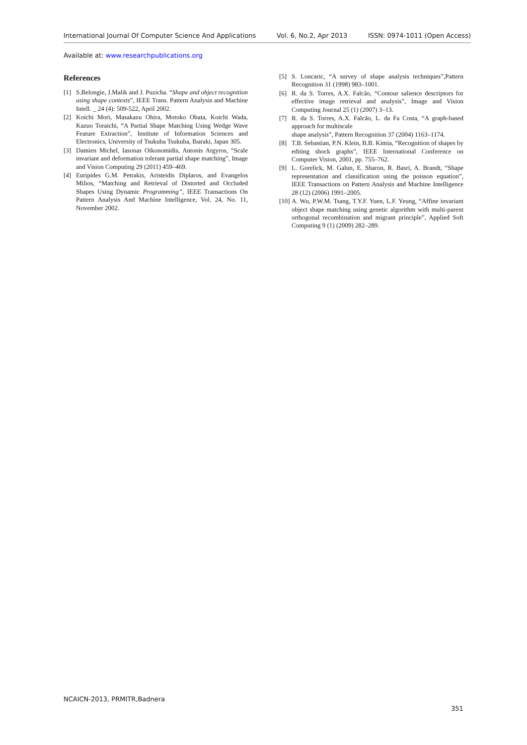International Journal Of Computer Science And Applications Vol. 6, No.2, Apr 2013 ISSN: 0974-1011 (Open Access)
Available at: www.researchpublications.org
References
[1] S.Belongie, J.Malik and J. Puzicha. “Shape and object recognition using shape contexts”, IEEE Trans. Pattern Analysis and Machine Intell. _ 24 (4): 509-522, April 2002.
[2] Koichi Mori, Masakazu Ohira, Motoko Obata, Koichi Wada, Kazuo Toraichi, “A Partial Shape Matching Using Wedge Wave Feature Extraction”, Institute of Information Sciences and Electronics, University of Tsukuba Tsukuba, Ibaraki, Japan 305.
[3] Damien Michel, Iasonas Oikonomidis, Antonis Argyros, “Scale invariant and deformation tolerant partial shape matching”, Image and Vision Computing 29 (2011) 459–469.
[4] Euripides G.M. Petrakis, Aristeidis Diplaros, and Evangelos Milios, “Matching and Retrieval of Distorted and Occluded Shapes Using Dynamic Programming”, IEEE Transactions On Pattern Analysis And Machine Intelligence, Vol. 24, No. 11, November 2002.
[5] S. Loncaric, “A survey of shape analysis techniques”,Pattern Recognition 31 (1998) 983–1001.
[6] R. da S. Torres, A.X. Falcão, “Contour salience descriptors for effective image retrieval and analysis”, Image and Vision Computing Journal 25 (1) (2007) 3–13.
[7] R. da S. Torres, A.X. Falcão, L. da Fa Costa, “A graph-based approach for multiscale
shape analysis”, Pattern Recognition 37 (2004) 1163–1174.
[8] T.B. Sebastian, P.N. Klein, B.B. Kimia, “Recognition of shapes by editing shock graphs”, IEEE International Conference on Computer Vision, 2001, pp. 755–762.
[9] L. Gorelick, M. Galun, E. Sharon, R. Basri, A. Brandt, “Shape representation and classification using the poisson equation”, IEEE Transactions on Pattern Analysis and Machine Intelligence 28 (12) (2006) 1991–2005.
[10] A. Wu, P.W.M. Tsang, T.Y.F. Yuen, L.F. Yeung, “Affine invariant object shape matching using genetic algorithm with multi-parent orthogonal recombination and migrant principle”, Applied Soft Computing 9 (1) (2009) 282–289.
NCAICN-2013, PRMITR,Badnera
351